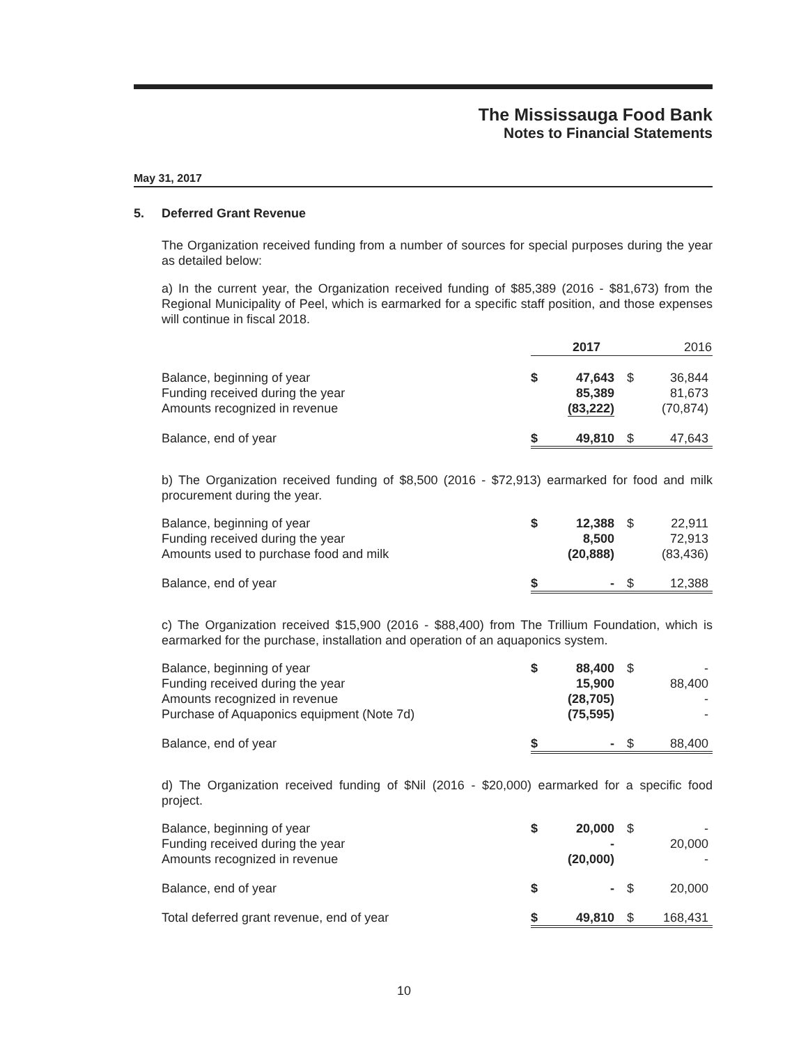The Mississauga Food Bank
Notes to Financial Statements
May 31, 2017
5. Deferred Grant Revenue
The Organization received funding from a number of sources for special purposes during the year as detailed below:
a) In the current year, the Organization received funding of $85,389 (2016 - $81,673) from the Regional Municipality of Peel, which is earmarked for a specific staff position, and those expenses will continue in fiscal 2018.
| | 2017 | | 2016 | |
| --- | --- | --- | --- | --- |
| Balance, beginning of year Funding received during the year Amounts recognized in revenue | $ | 47,643 85,389 (83,222) | $ | 36,844 81,673 (70,874) |
| Balance, end of year | $ | 49,810 | $ | 47,643 |
b) The Organization received funding of $8,500 (2016 - $72,913) earmarked for food and milk procurement during the year.
| Balance, beginning of year Funding received during the year Amounts used to purchase food and milk | $ | 12,388 8,500 (20,888) | $ | 22,911 72,913 (83,436) |
| Balance, end of year | $ | - | $ | 12,388 |
c) The Organization received $15,900 (2016 - $88,400) from The Trillium Foundation, which is earmarked for the purchase, installation and operation of an aquaponics system.
| Balance, beginning of year Funding received during the year Amounts recognized in revenue Purchase of Aquaponics equipment (Note 7d) | $ | 88,400 15,900 (28,705) (75,595) | $ | - 88,400 - - |
| Balance, end of year | $ | - | $ | 88,400 |
d) The Organization received funding of $Nil (2016 - $20,000) earmarked for a specific food project.
| Balance, beginning of year Funding received during the year Amounts recognized in revenue | $ | 20,000 - (20,000) | $ | - 20,000 - |
| Balance, end of year | $ | - | $ | 20,000 |
| Total deferred grant revenue, end of year | $ | 49,810 | $ | 168,431 |
10